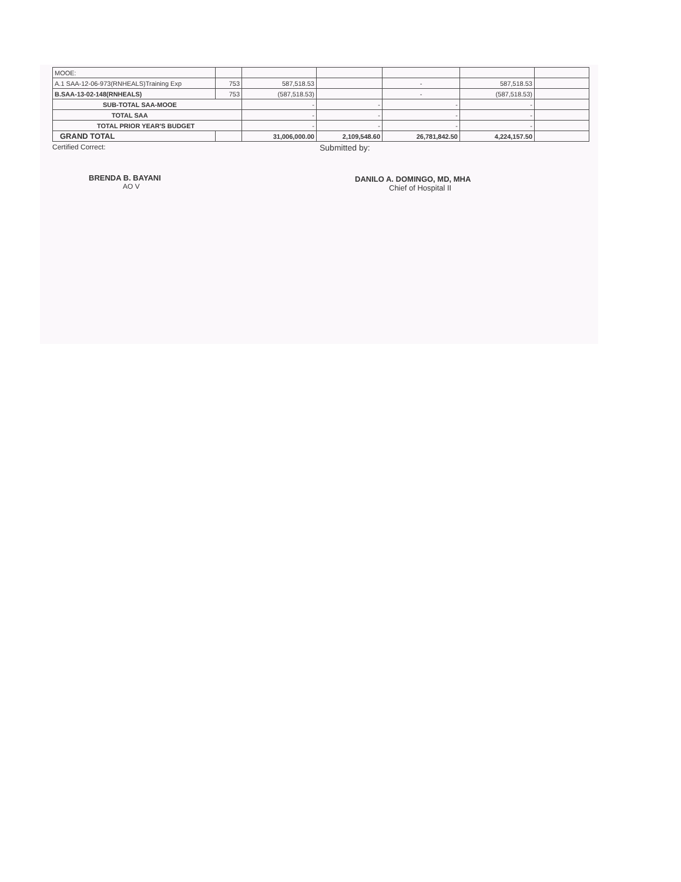| MOOE: | | | | | | |
| A.1 SAA-12-06-973(RNHEALS)Training Exp | 753 | 587,518.53 | | - | 587,518.53 | |
| B.SAA-13-02-148(RNHEALS) | 753 | (587,518.53) | | - | (587,518.53) | |
| SUB-TOTAL SAA-MOOE | | - | - | - | - | |
| TOTAL SAA | | - | - | - | - | |
| TOTAL PRIOR YEAR'S BUDGET | | - | - | - | - | |
| GRAND TOTAL | | 31,006,000.00 | 2,109,548.60 | 26,781,842.50 | 4,224,157.50 | |
Certified Correct:
BRENDA B. BAYANI
AO V
Submitted by:
DANILO A. DOMINGO, MD, MHA
Chief of Hospital II